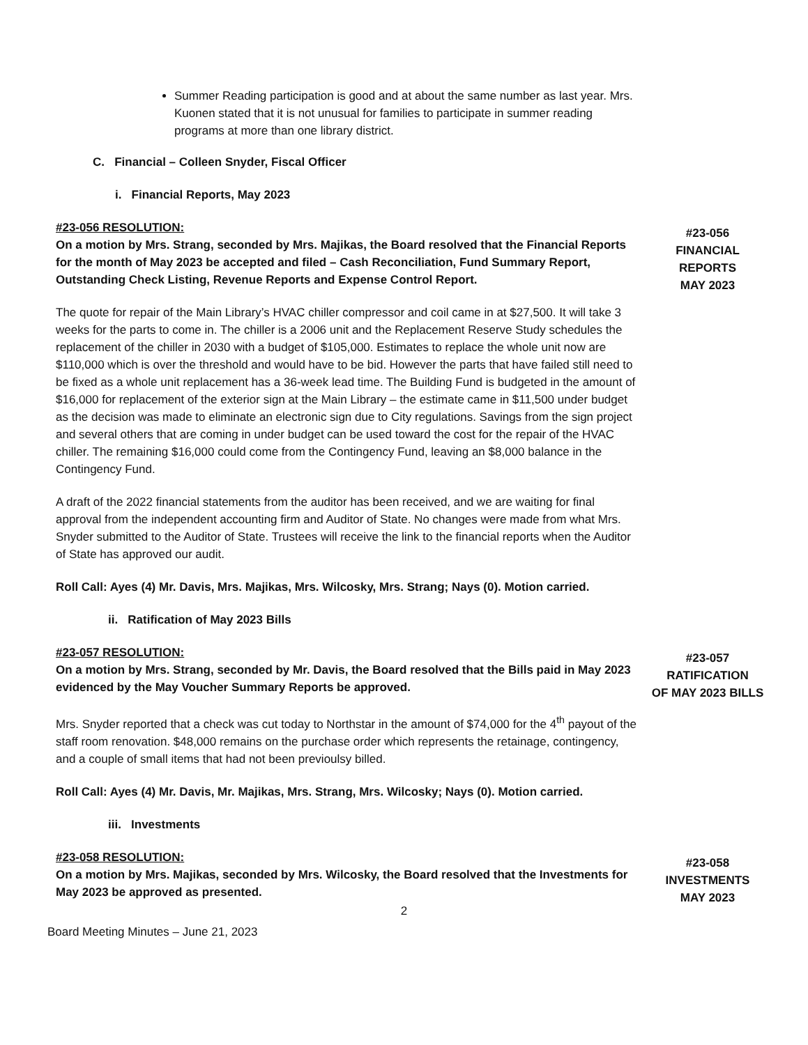Summer Reading participation is good and at about the same number as last year. Mrs. Kuonen stated that it is not unusual for families to participate in summer reading programs at more than one library district.
C. Financial – Colleen Snyder, Fiscal Officer
i. Financial Reports, May 2023
#23-056 RESOLUTION:
On a motion by Mrs. Strang, seconded by Mrs. Majikas, the Board resolved that the Financial Reports for the month of May 2023 be accepted and filed – Cash Reconciliation, Fund Summary Report, Outstanding Check Listing, Revenue Reports and Expense Control Report.
#23-056
FINANCIAL
REPORTS
MAY 2023
The quote for repair of the Main Library’s HVAC chiller compressor and coil came in at $27,500. It will take 3 weeks for the parts to come in. The chiller is a 2006 unit and the Replacement Reserve Study schedules the replacement of the chiller in 2030 with a budget of $105,000. Estimates to replace the whole unit now are $110,000 which is over the threshold and would have to be bid. However the parts that have failed still need to be fixed as a whole unit replacement has a 36-week lead time. The Building Fund is budgeted in the amount of $16,000 for replacement of the exterior sign at the Main Library – the estimate came in $11,500 under budget as the decision was made to eliminate an electronic sign due to City regulations. Savings from the sign project and several others that are coming in under budget can be used toward the cost for the repair of the HVAC chiller. The remaining $16,000 could come from the Contingency Fund, leaving an $8,000 balance in the Contingency Fund.
A draft of the 2022 financial statements from the auditor has been received, and we are waiting for final approval from the independent accounting firm and Auditor of State. No changes were made from what Mrs. Snyder submitted to the Auditor of State. Trustees will receive the link to the financial reports when the Auditor of State has approved our audit.
Roll Call: Ayes (4) Mr. Davis, Mrs. Majikas, Mrs. Wilcosky, Mrs. Strang; Nays (0). Motion carried.
ii. Ratification of May 2023 Bills
#23-057 RESOLUTION:
On a motion by Mrs. Strang, seconded by Mr. Davis, the Board resolved that the Bills paid in May 2023 evidenced by the May Voucher Summary Reports be approved.
#23-057
RATIFICATION
OF MAY 2023 BILLS
Mrs. Snyder reported that a check was cut today to Northstar in the amount of $74,000 for the 4<sup>th</sup> payout of the staff room renovation. $48,000 remains on the purchase order which represents the retainage, contingency, and a couple of small items that had not been previoulsy billed.
Roll Call: Ayes (4) Mr. Davis, Mr. Majikas, Mrs. Strang, Mrs. Wilcosky; Nays (0). Motion carried.
iii. Investments
#23-058 RESOLUTION:
On a motion by Mrs. Majikas, seconded by Mrs. Wilcosky, the Board resolved that the Investments for May 2023 be approved as presented.
#23-058
INVESTMENTS
MAY 2023
2
Board Meeting Minutes – June 21, 2023